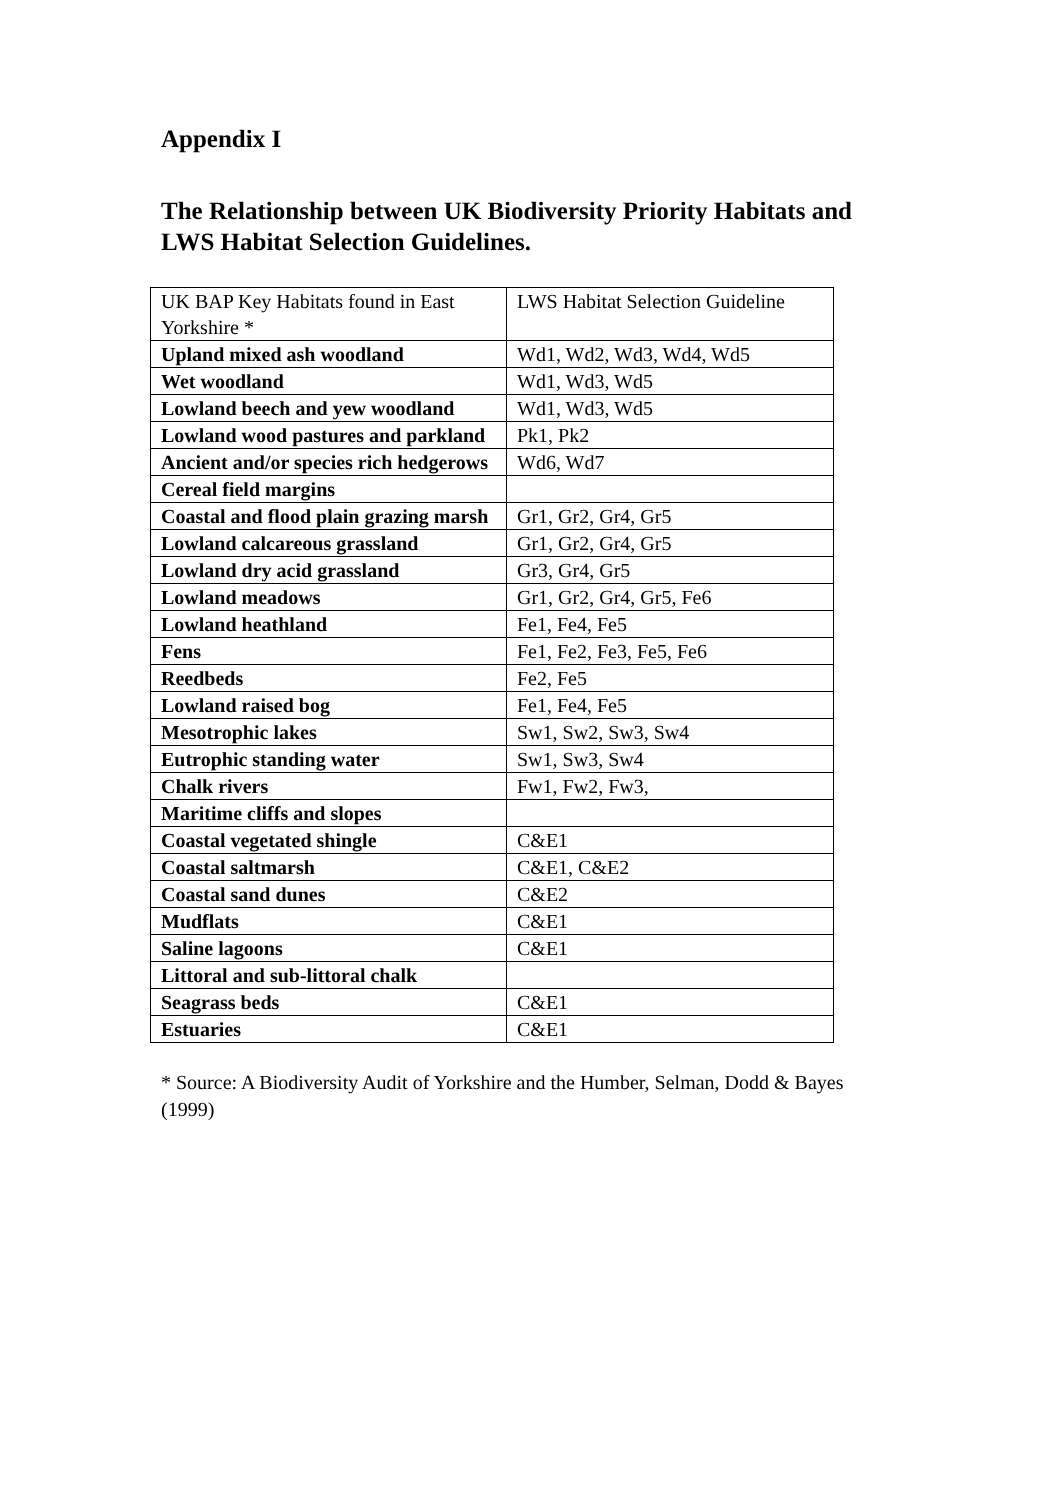Appendix I
The Relationship between UK Biodiversity Priority Habitats and LWS Habitat Selection Guidelines.
| UK BAP Key Habitats found in East Yorkshire * | LWS Habitat Selection Guideline |
| Upland mixed ash woodland | Wd1, Wd2, Wd3, Wd4, Wd5 |
| Wet woodland | Wd1, Wd3, Wd5 |
| Lowland beech and yew woodland | Wd1, Wd3, Wd5 |
| Lowland wood pastures and parkland | Pk1, Pk2 |
| Ancient and/or species rich hedgerows | Wd6, Wd7 |
| Cereal field margins | |
| Coastal and flood plain grazing marsh | Gr1, Gr2, Gr4, Gr5 |
| Lowland calcareous grassland | Gr1, Gr2, Gr4, Gr5 |
| Lowland dry acid grassland | Gr3, Gr4, Gr5 |
| Lowland meadows | Gr1, Gr2, Gr4, Gr5, Fe6 |
| Lowland heathland | Fe1, Fe4, Fe5 |
| Fens | Fe1, Fe2, Fe3, Fe5, Fe6 |
| Reedbeds | Fe2, Fe5 |
| Lowland raised bog | Fe1, Fe4, Fe5 |
| Mesotrophic lakes | Sw1, Sw2, Sw3, Sw4 |
| Eutrophic standing water | Sw1, Sw3, Sw4 |
| Chalk rivers | Fw1, Fw2, Fw3, |
| Maritime cliffs and slopes | |
| Coastal vegetated shingle | C&E1 |
| Coastal saltmarsh | C&E1, C&E2 |
| Coastal sand dunes | C&E2 |
| Mudflats | C&E1 |
| Saline lagoons | C&E1 |
| Littoral and sub-littoral chalk | |
| Seagrass beds | C&E1 |
| Estuaries | C&E1 |
* Source: A Biodiversity Audit of Yorkshire and the Humber, Selman, Dodd & Bayes (1999)